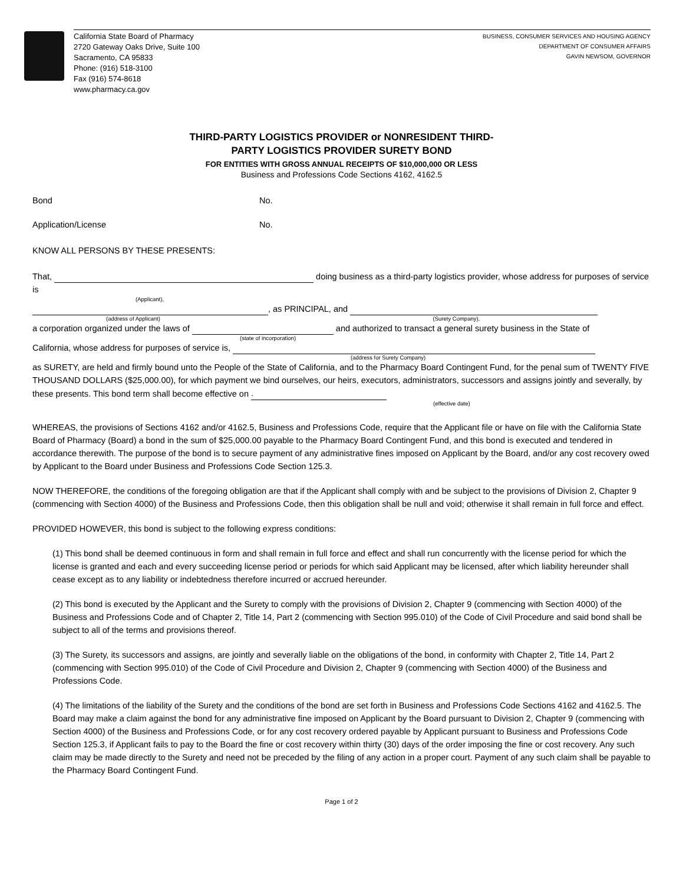California State Board of Pharmacy
2720 Gateway Oaks Drive, Suite 100
Sacramento, CA 95833
Phone: (916) 518-3100
Fax (916) 574-8618
www.pharmacy.ca.gov
BUSINESS, CONSUMER SERVICES AND HOUSING AGENCY
DEPARTMENT OF CONSUMER AFFAIRS
GAVIN NEWSOM, GOVERNOR
THIRD-PARTY LOGISTICS PROVIDER or NONRESIDENT THIRD-
PARTY LOGISTICS PROVIDER SURETY BOND
FOR ENTITIES WITH GROSS ANNUAL RECEIPTS OF $10,000,000 OR LESS
Business and Professions Code Sections 4162, 4162.5
Bond No.
Application/License No.
KNOW ALL PERSONS BY THESE PRESENTS:
That, doing business as a third-party logistics provider, whose address for purposes of service is
(Applicant),
, as PRINCIPAL, and
(address of Applicant) (Surety Company),
a corporation organized under the laws of and authorized to transact a general surety business in the State of
(state of incorporation)
California, whose address for purposes of service is,
(address for Surety Company)
as SURETY, are held and firmly bound unto the People of the State of California, and to the Pharmacy Board Contingent Fund, for the penal sum of TWENTY FIVE THOUSAND DOLLARS ($25,000.00), for which payment we bind ourselves, our heirs, executors, administrators, successors and assigns jointly and severally, by these presents. This bond term shall become effective on .
(effective date)
WHEREAS, the provisions of Sections 4162 and/or 4162.5, Business and Professions Code, require that the Applicant file or have on file with the California State Board of Pharmacy (Board) a bond in the sum of $25,000.00 payable to the Pharmacy Board Contingent Fund, and this bond is executed and tendered in accordance therewith. The purpose of the bond is to secure payment of any administrative fines imposed on Applicant by the Board, and/or any cost recovery owed by Applicant to the Board under Business and Professions Code Section 125.3.
NOW THEREFORE, the conditions of the foregoing obligation are that if the Applicant shall comply with and be subject to the provisions of Division 2, Chapter 9 (commencing with Section 4000) of the Business and Professions Code, then this obligation shall be null and void; otherwise it shall remain in full force and effect.
PROVIDED HOWEVER, this bond is subject to the following express conditions:
(1) This bond shall be deemed continuous in form and shall remain in full force and effect and shall run concurrently with the license period for which the license is granted and each and every succeeding license period or periods for which said Applicant may be licensed, after which liability hereunder shall cease except as to any liability or indebtedness therefore incurred or accrued hereunder.
(2) This bond is executed by the Applicant and the Surety to comply with the provisions of Division 2, Chapter 9 (commencing with Section 4000) of the Business and Professions Code and of Chapter 2, Title 14, Part 2 (commencing with Section 995.010) of the Code of Civil Procedure and said bond shall be subject to all of the terms and provisions thereof.
(3) The Surety, its successors and assigns, are jointly and severally liable on the obligations of the bond, in conformity with Chapter 2, Title 14, Part 2 (commencing with Section 995.010) of the Code of Civil Procedure and Division 2, Chapter 9 (commencing with Section 4000) of the Business and Professions Code.
(4) The limitations of the liability of the Surety and the conditions of the bond are set forth in Business and Professions Code Sections 4162 and 4162.5. The Board may make a claim against the bond for any administrative fine imposed on Applicant by the Board pursuant to Division 2, Chapter 9 (commencing with Section 4000) of the Business and Professions Code, or for any cost recovery ordered payable by Applicant pursuant to Business and Professions Code Section 125.3, if Applicant fails to pay to the Board the fine or cost recovery within thirty (30) days of the order imposing the fine or cost recovery. Any such claim may be made directly to the Surety and need not be preceded by the filing of any action in a proper court. Payment of any such claim shall be payable to the Pharmacy Board Contingent Fund.
Page 1 of 2